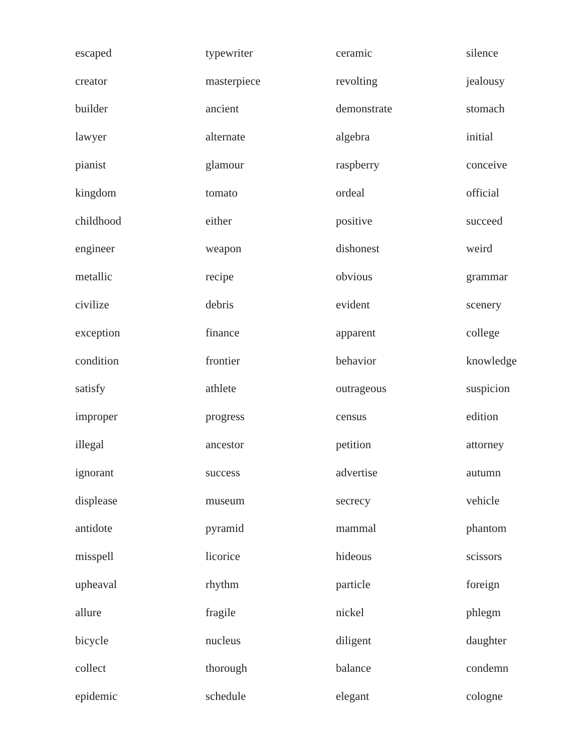| escaped | typewriter | ceramic | silence |
| creator | masterpiece | revolting | jealousy |
| builder | ancient | demonstrate | stomach |
| lawyer | alternate | algebra | initial |
| pianist | glamour | raspberry | conceive |
| kingdom | tomato | ordeal | official |
| childhood | either | positive | succeed |
| engineer | weapon | dishonest | weird |
| metallic | recipe | obvious | grammar |
| civilize | debris | evident | scenery |
| exception | finance | apparent | college |
| condition | frontier | behavior | knowledge |
| satisfy | athlete | outrageous | suspicion |
| improper | progress | census | edition |
| illegal | ancestor | petition | attorney |
| ignorant | success | advertise | autumn |
| displease | museum | secrecy | vehicle |
| antidote | pyramid | mammal | phantom |
| misspell | licorice | hideous | scissors |
| upheaval | rhythm | particle | foreign |
| allure | fragile | nickel | phlegm |
| bicycle | nucleus | diligent | daughter |
| collect | thorough | balance | condemn |
| epidemic | schedule | elegant | cologne |